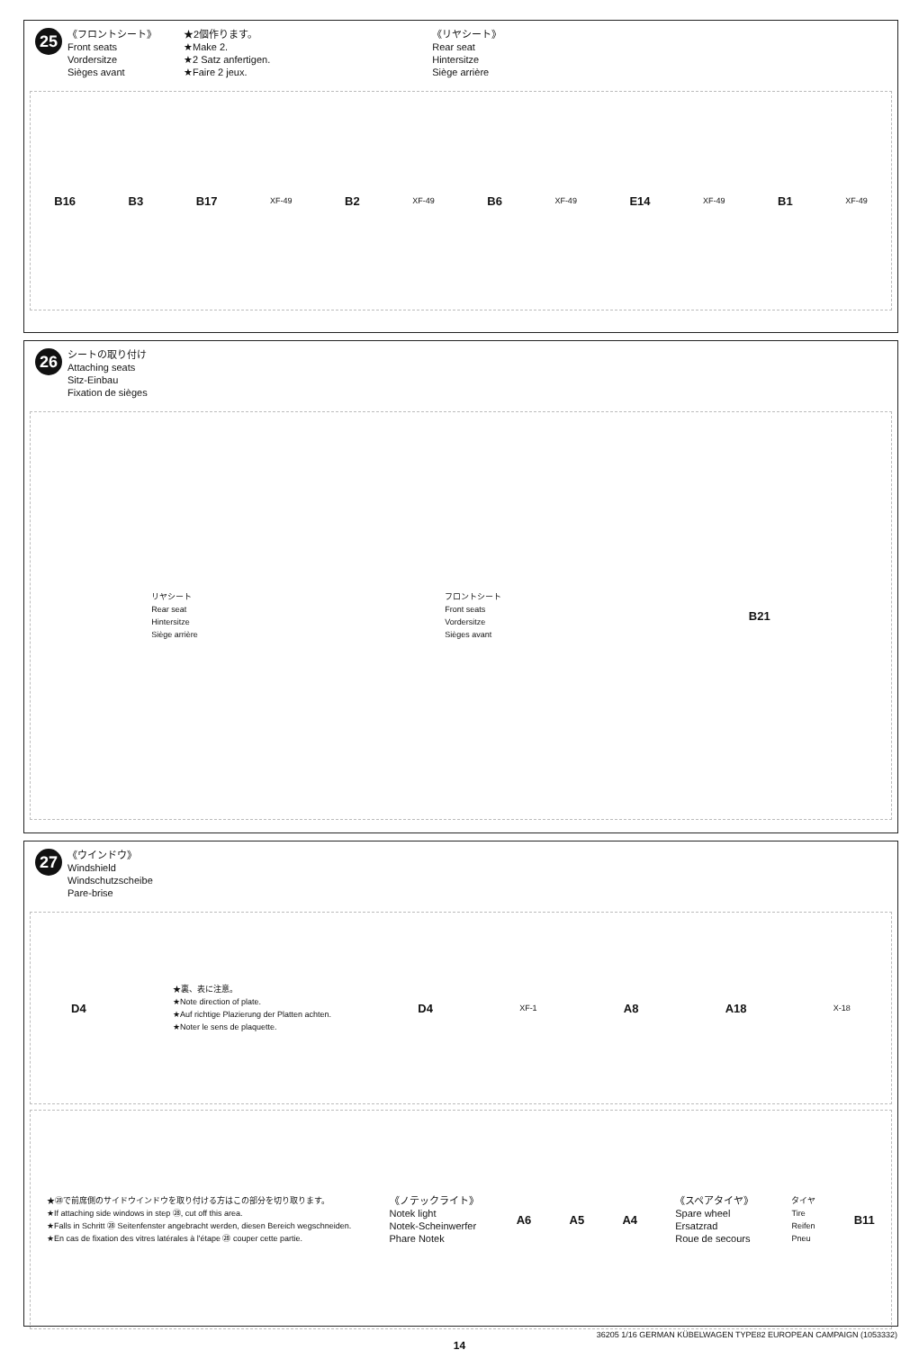25 《フロントシート》
Front seats
Vordersitze
Sièges avant
★2個作ります。
★Make 2.
★2 Satz anfertigen.
★Faire 2 jeux.
《リヤシート》
Rear seat
Hintersitze
Siège arrière
B16 B3 B17 XF-49 B2 XF-49 B6 XF-49 E14 XF-49 B1 XF-49
26 シートの取り付け
Attaching seats
Sitz-Einbau
Fixation de sièges
リヤシート
Rear seat
Hintersitze
Siège arrière フロントシート
Front seats
Vordersitze
Sièges avant B21
27 《ウインドウ》
Windshield
Windschutzscheibe
Pare-brise
D4 ★裏、表に注意。
★Note direction of plate.
★Auf richtige Plazierung der Platten achten.
★Noter le sens de plaquette. D4 XF-1 A8 A18 X-18
★㉘で前席側のサイドウインドウを取り付ける方はこの部分を切り取ります。
★If attaching side windows in step ㉘, cut off this area.
★Falls in Schritt ㉘ Seitenfenster angebracht werden, diesen Bereich wegschneiden.
★En cas de fixation des vitres latérales à l'étape ㉘ couper cette partie. 《ノテックライト》
Notek light
Notek-Scheinwerfer
Phare Notek A6 A5 A4 《スペアタイヤ》
Spare wheel
Ersatzrad
Roue de secours タイヤ
Tire
Reifen
Pneu B11
36205 1/16 GERMAN KÜBELWAGEN TYPE82 EUROPEAN CAMPAIGN (1053332)
14